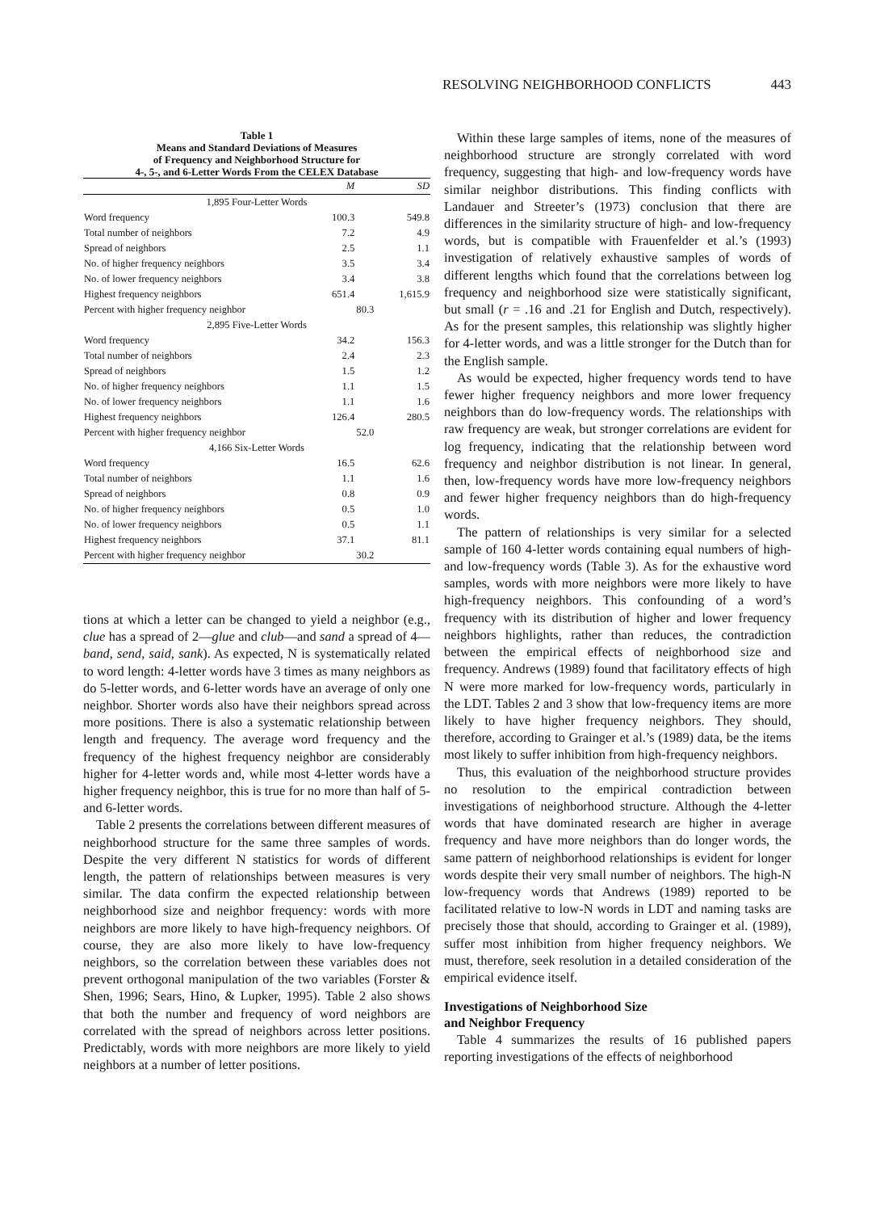RESOLVING NEIGHBORHOOD CONFLICTS 443
Table 1
Means and Standard Deviations of Measures
of Frequency and Neighborhood Structure for
4-, 5-, and 6-Letter Words From the CELEX Database
| | M | | SD |
| --- | --- | --- | --- |
| 1,895 Four-Letter Words | | | |
| Word frequency | 100.3 | | 549.8 |
| Total number of neighbors | 7.2 | | 4.9 |
| Spread of neighbors | 2.5 | | 1.1 |
| No. of higher frequency neighbors | 3.5 | | 3.4 |
| No. of lower frequency neighbors | 3.4 | | 3.8 |
| Highest frequency neighbors | 651.4 | | 1,615.9 |
| Percent with higher frequency neighbor | | 80.3 | |
| 2,895 Five-Letter Words | | | |
| Word frequency | 34.2 | | 156.3 |
| Total number of neighbors | 2.4 | | 2.3 |
| Spread of neighbors | 1.5 | | 1.2 |
| No. of higher frequency neighbors | 1.1 | | 1.5 |
| No. of lower frequency neighbors | 1.1 | | 1.6 |
| Highest frequency neighbors | 126.4 | | 280.5 |
| Percent with higher frequency neighbor | | 52.0 | |
| 4,166 Six-Letter Words | | | |
| Word frequency | 16.5 | | 62.6 |
| Total number of neighbors | 1.1 | | 1.6 |
| Spread of neighbors | 0.8 | | 0.9 |
| No. of higher frequency neighbors | 0.5 | | 1.0 |
| No. of lower frequency neighbors | 0.5 | | 1.1 |
| Highest frequency neighbors | 37.1 | | 81.1 |
| Percent with higher frequency neighbor | | 30.2 | |
tions at which a letter can be changed to yield a neighbor (e.g., clue has a spread of 2—glue and club—and sand a spread of 4—band, send, said, sank). As expected, N is systematically related to word length: 4-letter words have 3 times as many neighbors as do 5-letter words, and 6-letter words have an average of only one neighbor. Shorter words also have their neighbors spread across more positions. There is also a systematic relationship between length and frequency. The average word frequency and the frequency of the highest frequency neighbor are considerably higher for 4-letter words and, while most 4-letter words have a higher frequency neighbor, this is true for no more than half of 5- and 6-letter words.
Table 2 presents the correlations between different measures of neighborhood structure for the same three samples of words. Despite the very different N statistics for words of different length, the pattern of relationships between measures is very similar. The data confirm the expected relationship between neighborhood size and neighbor frequency: words with more neighbors are more likely to have high-frequency neighbors. Of course, they are also more likely to have low-frequency neighbors, so the correlation between these variables does not prevent orthogonal manipulation of the two variables (Forster & Shen, 1996; Sears, Hino, & Lupker, 1995). Table 2 also shows that both the number and frequency of word neighbors are correlated with the spread of neighbors across letter positions. Predictably, words with more neighbors are more likely to yield neighbors at a number of letter positions.
Within these large samples of items, none of the measures of neighborhood structure are strongly correlated with word frequency, suggesting that high- and low-frequency words have similar neighbor distributions. This finding conflicts with Landauer and Streeter’s (1973) conclusion that there are differences in the similarity structure of high- and low-frequency words, but is compatible with Frauenfelder et al.’s (1993) investigation of relatively exhaustive samples of words of different lengths which found that the correlations between log frequency and neighborhood size were statistically significant, but small (r = .16 and .21 for English and Dutch, respectively). As for the present samples, this relationship was slightly higher for 4-letter words, and was a little stronger for the Dutch than for the English sample.
As would be expected, higher frequency words tend to have fewer higher frequency neighbors and more lower frequency neighbors than do low-frequency words. The relationships with raw frequency are weak, but stronger correlations are evident for log frequency, indicating that the relationship between word frequency and neighbor distribution is not linear. In general, then, low-frequency words have more low-frequency neighbors and fewer higher frequency neighbors than do high-frequency words.
The pattern of relationships is very similar for a selected sample of 160 4-letter words containing equal numbers of high- and low-frequency words (Table 3). As for the exhaustive word samples, words with more neighbors were more likely to have high-frequency neighbors. This confounding of a word’s frequency with its distribution of higher and lower frequency neighbors highlights, rather than reduces, the contradiction between the empirical effects of neighborhood size and frequency. Andrews (1989) found that facilitatory effects of high N were more marked for low-frequency words, particularly in the LDT. Tables 2 and 3 show that low-frequency items are more likely to have higher frequency neighbors. They should, therefore, according to Grainger et al.’s (1989) data, be the items most likely to suffer inhibition from high-frequency neighbors.
Thus, this evaluation of the neighborhood structure provides no resolution to the empirical contradiction between investigations of neighborhood structure. Although the 4-letter words that have dominated research are higher in average frequency and have more neighbors than do longer words, the same pattern of neighborhood relationships is evident for longer words despite their very small number of neighbors. The high-N low-frequency words that Andrews (1989) reported to be facilitated relative to low-N words in LDT and naming tasks are precisely those that should, according to Grainger et al. (1989), suffer most inhibition from higher frequency neighbors. We must, therefore, seek resolution in a detailed consideration of the empirical evidence itself.
Investigations of Neighborhood Size
and Neighbor Frequency
Table 4 summarizes the results of 16 published papers reporting investigations of the effects of neighborhood